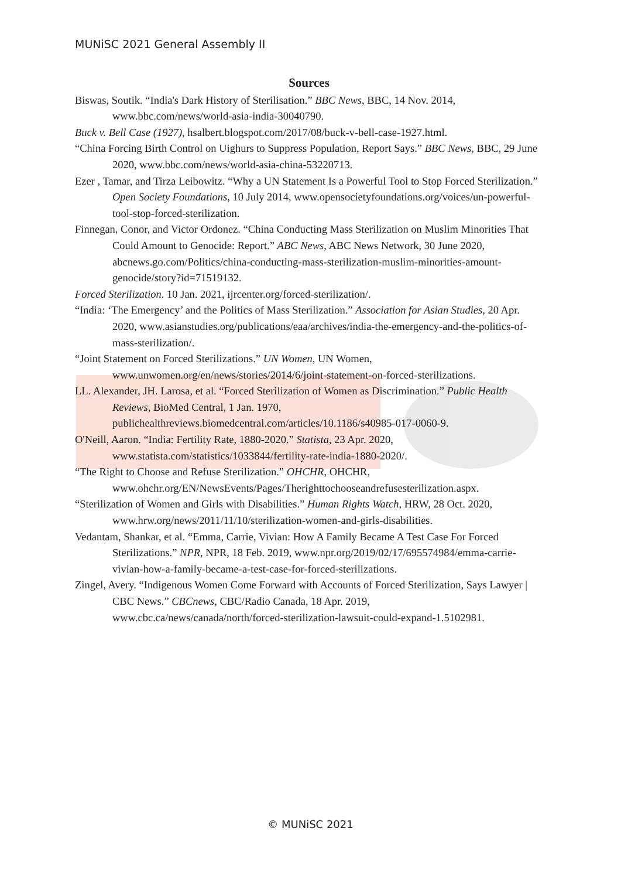MUNiSC 2021 General Assembly II
Sources
Biswas, Soutik. “India's Dark History of Sterilisation.” BBC News, BBC, 14 Nov. 2014, www.bbc.com/news/world-asia-india-30040790.
Buck v. Bell Case (1927), hsalbert.blogspot.com/2017/08/buck-v-bell-case-1927.html.
“China Forcing Birth Control on Uighurs to Suppress Population, Report Says.” BBC News, BBC, 29 June 2020, www.bbc.com/news/world-asia-china-53220713.
Ezer , Tamar, and Tirza Leibowitz. “Why a UN Statement Is a Powerful Tool to Stop Forced Sterilization.” Open Society Foundations, 10 July 2014, www.opensocietyfoundations.org/voices/un-powerful-tool-stop-forced-sterilization.
Finnegan, Conor, and Victor Ordonez. “China Conducting Mass Sterilization on Muslim Minorities That Could Amount to Genocide: Report.” ABC News, ABC News Network, 30 June 2020, abcnews.go.com/Politics/china-conducting-mass-sterilization-muslim-minorities-amount-genocide/story?id=71519132.
Forced Sterilization. 10 Jan. 2021, ijrcenter.org/forced-sterilization/.
“India: ‘The Emergency’ and the Politics of Mass Sterilization.” Association for Asian Studies, 20 Apr. 2020, www.asianstudies.org/publications/eaa/archives/india-the-emergency-and-the-politics-of-mass-sterilization/.
“Joint Statement on Forced Sterilizations.” UN Women, UN Women, www.unwomen.org/en/news/stories/2014/6/joint-statement-on-forced-sterilizations.
LL. Alexander, JH. Larosa, et al. “Forced Sterilization of Women as Discrimination.” Public Health Reviews, BioMed Central, 1 Jan. 1970, publichealthreviews.biomedcentral.com/articles/10.1186/s40985-017-0060-9.
O'Neill, Aaron. “India: Fertility Rate, 1880-2020.” Statista, 23 Apr. 2020, www.statista.com/statistics/1033844/fertility-rate-india-1880-2020/.
“The Right to Choose and Refuse Sterilization.” OHCHR, OHCHR, www.ohchr.org/EN/NewsEvents/Pages/Therighttochooseandrefusesterilization.aspx.
“Sterilization of Women and Girls with Disabilities.” Human Rights Watch, HRW, 28 Oct. 2020, www.hrw.org/news/2011/11/10/sterilization-women-and-girls-disabilities.
Vedantam, Shankar, et al. “Emma, Carrie, Vivian: How A Family Became A Test Case For Forced Sterilizations.” NPR, NPR, 18 Feb. 2019, www.npr.org/2019/02/17/695574984/emma-carrie-vivian-how-a-family-became-a-test-case-for-forced-sterilizations.
Zingel, Avery. “Indigenous Women Come Forward with Accounts of Forced Sterilization, Says Lawyer | CBC News.” CBCnews, CBC/Radio Canada, 18 Apr. 2019, www.cbc.ca/news/canada/north/forced-sterilization-lawsuit-could-expand-1.5102981.
© MUNiSC 2021